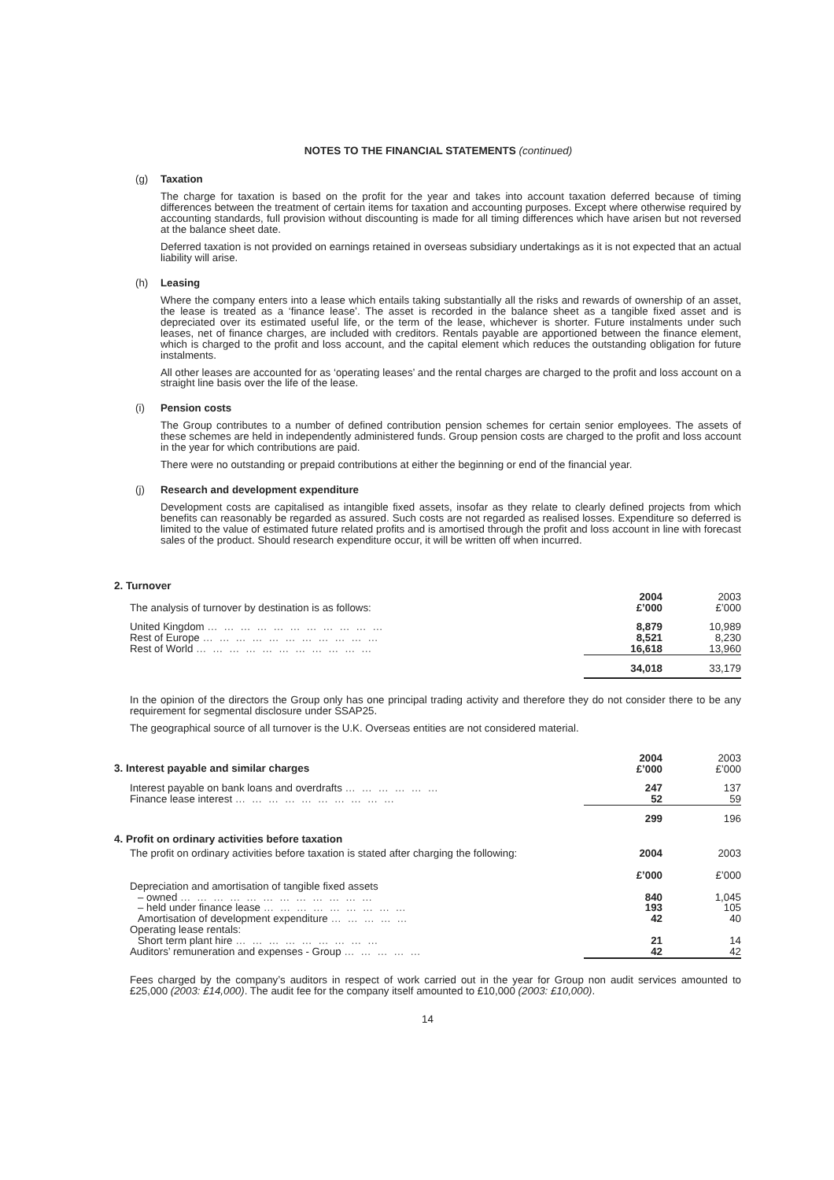NOTES TO THE FINANCIAL STATEMENTS (continued)
(g) Taxation
The charge for taxation is based on the profit for the year and takes into account taxation deferred because of timing differences between the treatment of certain items for taxation and accounting purposes. Except where otherwise required by accounting standards, full provision without discounting is made for all timing differences which have arisen but not reversed at the balance sheet date.
Deferred taxation is not provided on earnings retained in overseas subsidiary undertakings as it is not expected that an actual liability will arise.
(h) Leasing
Where the company enters into a lease which entails taking substantially all the risks and rewards of ownership of an asset, the lease is treated as a ‘finance lease’. The asset is recorded in the balance sheet as a tangible fixed asset and is depreciated over its estimated useful life, or the term of the lease, whichever is shorter. Future instalments under such leases, net of finance charges, are included with creditors. Rentals payable are apportioned between the finance element, which is charged to the profit and loss account, and the capital element which reduces the outstanding obligation for future instalments.
All other leases are accounted for as ‘operating leases’ and the rental charges are charged to the profit and loss account on a straight line basis over the life of the lease.
(i) Pension costs
The Group contributes to a number of defined contribution pension schemes for certain senior employees. The assets of these schemes are held in independently administered funds. Group pension costs are charged to the profit and loss account in the year for which contributions are paid.
There were no outstanding or prepaid contributions at either the beginning or end of the financial year.
(j) Research and development expenditure
Development costs are capitalised as intangible fixed assets, insofar as they relate to clearly defined projects from which benefits can reasonably be regarded as assured. Such costs are not regarded as realised losses. Expenditure so deferred is limited to the value of estimated future related profits and is amortised through the profit and loss account in line with forecast sales of the product. Should research expenditure occur, it will be written off when incurred.
2. Turnover
| The analysis of turnover by destination is as follows: | 2004 £’000 | 2003 £’000 |
| United Kingdom … … … … … … … … … … … | 8,879 | 10,989 |
| Rest of Europe … … … … … … … … … … … | 8,521 | 8,230 |
| Rest of World … … … … … … … … … … … | 16,618 | 13,960 |
| | 34,018 | 33,179 |
In the opinion of the directors the Group only has one principal trading activity and therefore they do not consider there to be any requirement for segmental disclosure under SSAP25.
The geographical source of all turnover is the U.K. Overseas entities are not considered material.
| 3. Interest payable and similar charges | 2004 £’000 | 2003 £’000 |
| Interest payable on bank loans and overdrafts … … … … … … | 247 | 137 |
| Finance lease interest … … … … … … … … … … | 52 | 59 |
| | 299 | 196 |
| 4. Profit on ordinary activities before taxation | | |
| The profit on ordinary activities before taxation is stated after charging the following: | 2004 £’000 | 2003 £’000 |
| Depreciation and amortisation of tangible fixed assets | | |
| – owned … … … … … … … … … … … … | 840 | 1,045 |
| – held under finance lease … … … … … … … … … | 193 | 105 |
| Amortisation of development expenditure … … … … … | 42 | 40 |
| Operating lease rentals: | | |
| Short term plant hire … … … … … … … … … | 21 | 14 |
| Auditors’ remuneration and expenses - Group … … … … … | 42 | 42 |
Fees charged by the company’s auditors in respect of work carried out in the year for Group non audit services amounted to £25,000 (2003: £14,000). The audit fee for the company itself amounted to £10,000 (2003: £10,000).
14